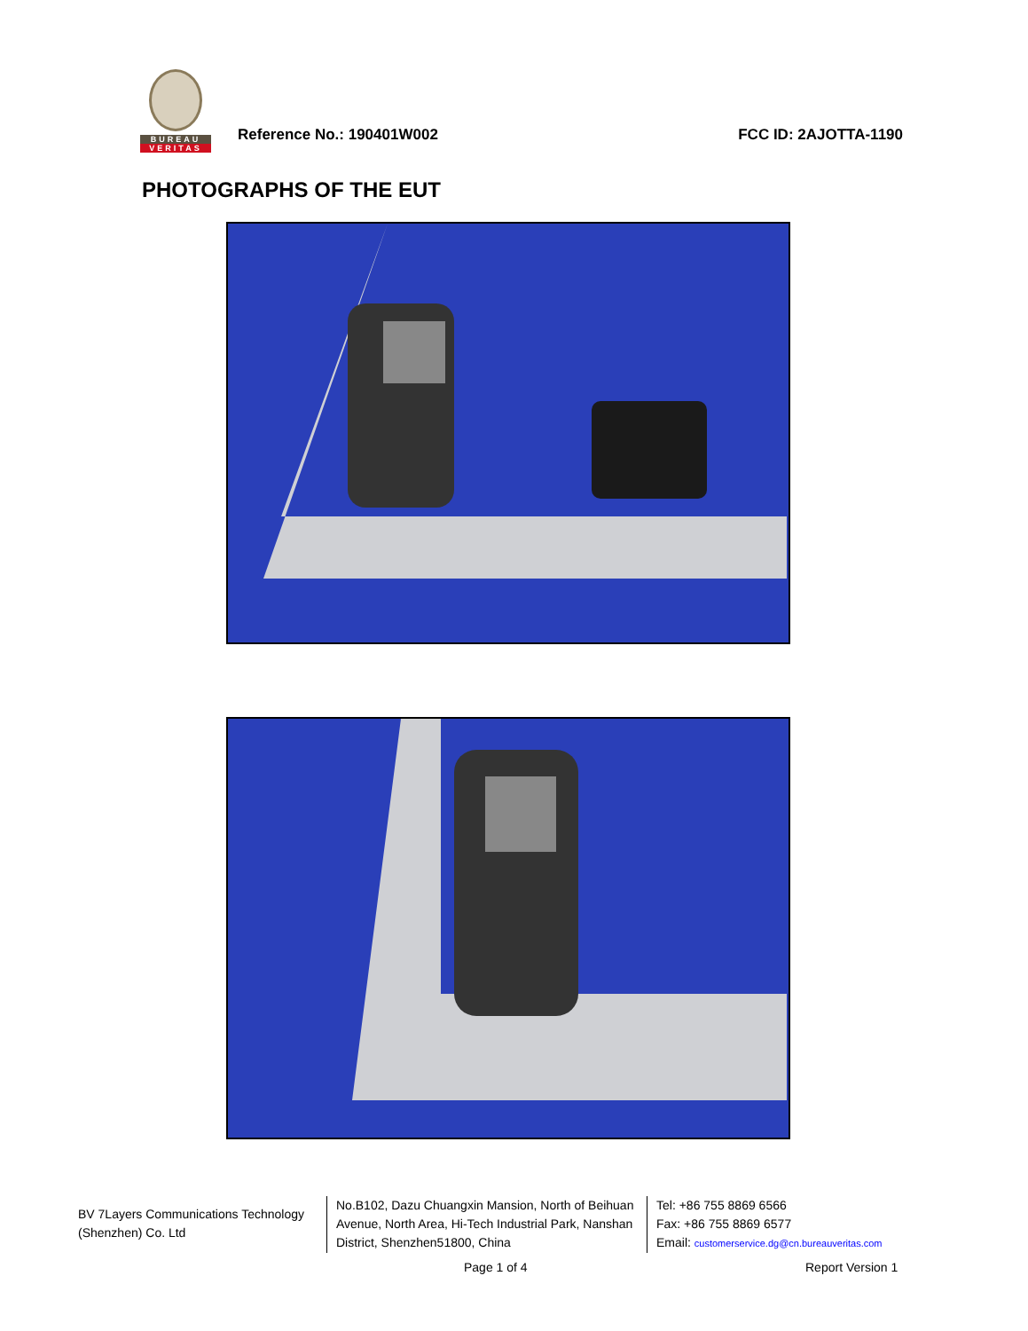BUREAU
VERITAS
Reference No.: 190401W002
FCC ID: 2AJOTTA-1190
PHOTOGRAPHS OF THE EUT
BV 7Layers Communications Technology (Shenzhen) Co. Ltd
No.B102, Dazu Chuangxin Mansion, North of Beihuan Avenue, North Area, Hi-Tech Industrial Park, Nanshan District, Shenzhen51800, China
Tel: +86 755 8869 6566
Fax: +86 755 8869 6577
Email: customerservice.dg@cn.bureauveritas.com
Page 1 of 4 Report Version 1